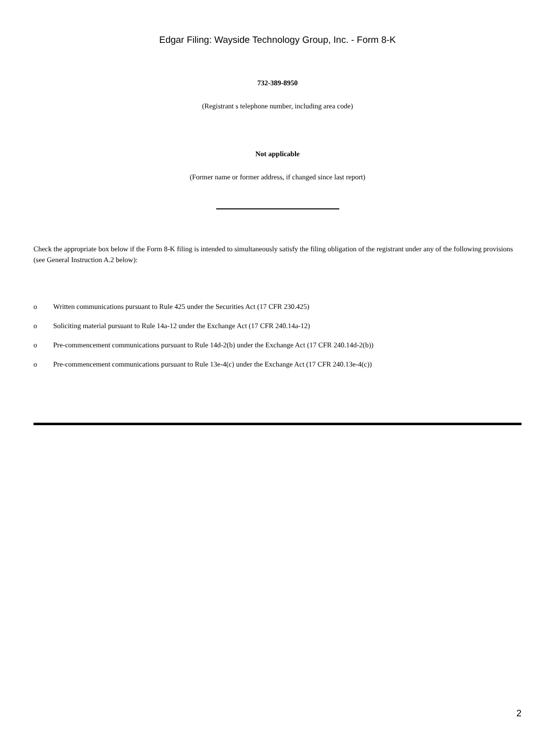Edgar Filing: Wayside Technology Group, Inc. - Form 8-K
732-389-8950
(Registrant s telephone number, including area code)
Not applicable
(Former name or former address, if changed since last report)
Check the appropriate box below if the Form 8-K filing is intended to simultaneously satisfy the filing obligation of the registrant under any of the following provisions (see General Instruction A.2 below):
o Written communications pursuant to Rule 425 under the Securities Act (17 CFR 230.425)
o Soliciting material pursuant to Rule 14a-12 under the Exchange Act (17 CFR 240.14a-12)
o Pre-commencement communications pursuant to Rule 14d-2(b) under the Exchange Act (17 CFR 240.14d-2(b))
o Pre-commencement communications pursuant to Rule 13e-4(c) under the Exchange Act (17 CFR 240.13e-4(c))
2